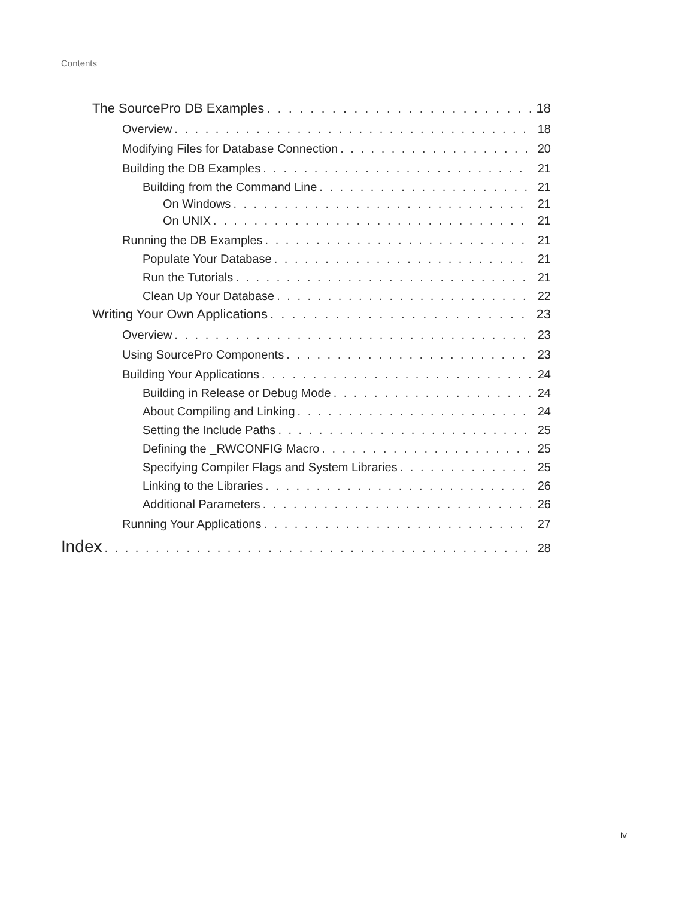Contents
The SourcePro DB Examples 18
Overview 18
Modifying Files for Database Connection 20
Building the DB Examples 21
Building from the Command Line 21
On Windows 21
On UNIX 21
Running the DB Examples 21
Populate Your Database 21
Run the Tutorials 21
Clean Up Your Database 22
Writing Your Own Applications 23
Overview 23
Using SourcePro Components 23
Building Your Applications 24
Building in Release or Debug Mode 24
About Compiling and Linking 24
Setting the Include Paths 25
Defining the _RWCONFIG Macro 25
Specifying Compiler Flags and System Libraries 25
Linking to the Libraries 26
Additional Parameters 26
Running Your Applications 27
Index 28
iv